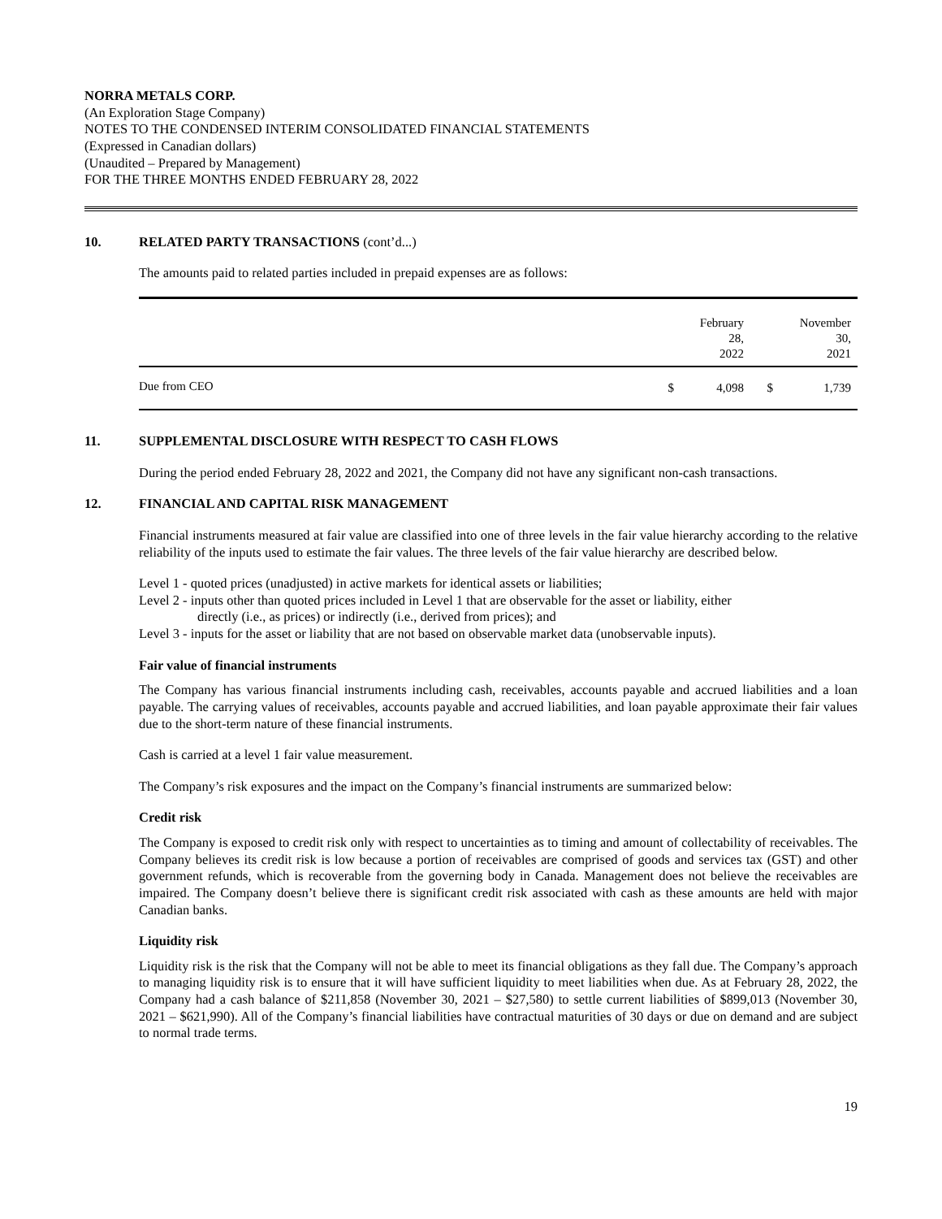NORRA METALS CORP.
(An Exploration Stage Company)
NOTES TO THE CONDENSED INTERIM CONSOLIDATED FINANCIAL STATEMENTS
(Expressed in Canadian dollars)
(Unaudited – Prepared by Management)
FOR THE THREE MONTHS ENDED FEBRUARY 28, 2022
10. RELATED PARTY TRANSACTIONS (cont’d...)
The amounts paid to related parties included in prepaid expenses are as follows:
| | | February 28, 2022 | | November 30, 2021 |
| --- | --- | --- | --- | --- |
| Due from CEO | $ | 4,098 | $ | 1,739 |
11. SUPPLEMENTAL DISCLOSURE WITH RESPECT TO CASH FLOWS
During the period ended February 28, 2022 and 2021, the Company did not have any significant non-cash transactions.
12. FINANCIAL AND CAPITAL RISK MANAGEMENT
Financial instruments measured at fair value are classified into one of three levels in the fair value hierarchy according to the relative reliability of the inputs used to estimate the fair values. The three levels of the fair value hierarchy are described below.
Level 1 - quoted prices (unadjusted) in active markets for identical assets or liabilities;
Level 2 - inputs other than quoted prices included in Level 1 that are observable for the asset or liability, either
directly (i.e., as prices) or indirectly (i.e., derived from prices); and
Level 3 - inputs for the asset or liability that are not based on observable market data (unobservable inputs).
Fair value of financial instruments
The Company has various financial instruments including cash, receivables, accounts payable and accrued liabilities and a loan payable. The carrying values of receivables, accounts payable and accrued liabilities, and loan payable approximate their fair values due to the short-term nature of these financial instruments.
Cash is carried at a level 1 fair value measurement.
The Company’s risk exposures and the impact on the Company’s financial instruments are summarized below:
Credit risk
The Company is exposed to credit risk only with respect to uncertainties as to timing and amount of collectability of receivables. The Company believes its credit risk is low because a portion of receivables are comprised of goods and services tax (GST) and other government refunds, which is recoverable from the governing body in Canada. Management does not believe the receivables are impaired. The Company doesn’t believe there is significant credit risk associated with cash as these amounts are held with major Canadian banks.
Liquidity risk
Liquidity risk is the risk that the Company will not be able to meet its financial obligations as they fall due. The Company’s approach to managing liquidity risk is to ensure that it will have sufficient liquidity to meet liabilities when due. As at February 28, 2022, the Company had a cash balance of $211,858 (November 30, 2021 – $27,580) to settle current liabilities of $899,013 (November 30, 2021 – $621,990). All of the Company’s financial liabilities have contractual maturities of 30 days or due on demand and are subject to normal trade terms.
19